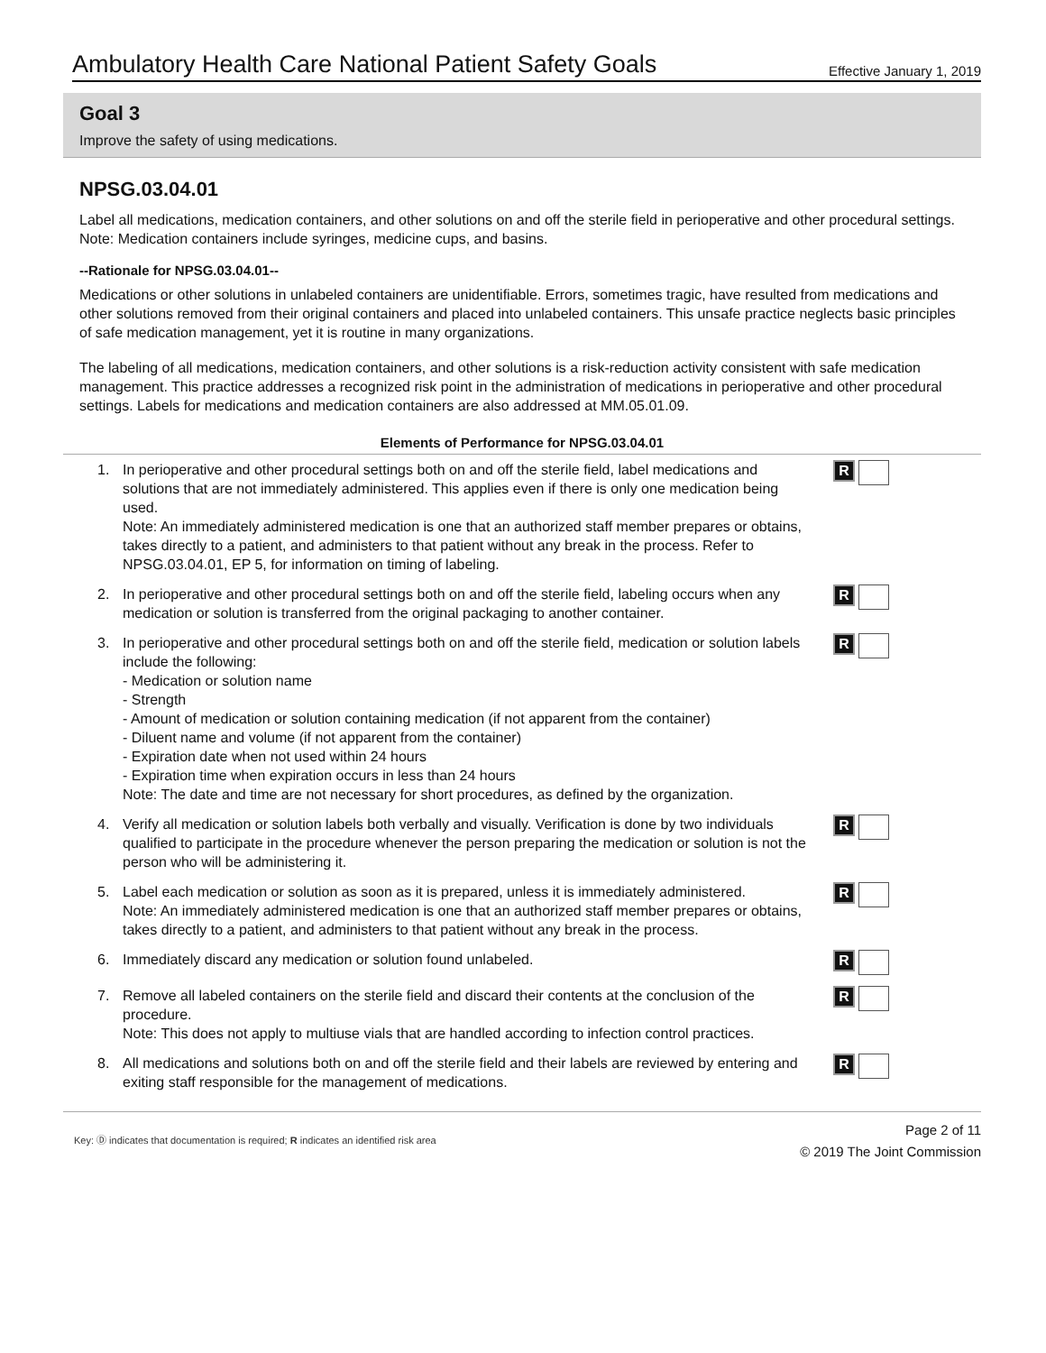Ambulatory Health Care National Patient Safety Goals Effective January 1, 2019
Goal 3
Improve the safety of using medications.
NPSG.03.04.01
Label all medications, medication containers, and other solutions on and off the sterile field in perioperative and other procedural settings.
Note: Medication containers include syringes, medicine cups, and basins.
--Rationale for NPSG.03.04.01--
Medications or other solutions in unlabeled containers are unidentifiable. Errors, sometimes tragic, have resulted from medications and other solutions removed from their original containers and placed into unlabeled containers. This unsafe practice neglects basic principles of safe medication management, yet it is routine in many organizations.
The labeling of all medications, medication containers, and other solutions is a risk-reduction activity consistent with safe medication management. This practice addresses a recognized risk point in the administration of medications in perioperative and other procedural settings. Labels for medications and medication containers are also addressed at MM.05.01.09.
Elements of Performance for NPSG.03.04.01
1. In perioperative and other procedural settings both on and off the sterile field, label medications and solutions that are not immediately administered. This applies even if there is only one medication being used.
Note: An immediately administered medication is one that an authorized staff member prepares or obtains, takes directly to a patient, and administers to that patient without any break in the process. Refer to NPSG.03.04.01, EP 5, for information on timing of labeling. R
2. In perioperative and other procedural settings both on and off the sterile field, labeling occurs when any medication or solution is transferred from the original packaging to another container. R
3. In perioperative and other procedural settings both on and off the sterile field, medication or solution labels include the following:
- Medication or solution name
- Strength
- Amount of medication or solution containing medication (if not apparent from the container)
- Diluent name and volume (if not apparent from the container)
- Expiration date when not used within 24 hours
- Expiration time when expiration occurs in less than 24 hours
Note: The date and time are not necessary for short procedures, as defined by the organization. R
4. Verify all medication or solution labels both verbally and visually. Verification is done by two individuals qualified to participate in the procedure whenever the person preparing the medication or solution is not the person who will be administering it. R
5. Label each medication or solution as soon as it is prepared, unless it is immediately administered.
Note: An immediately administered medication is one that an authorized staff member prepares or obtains, takes directly to a patient, and administers to that patient without any break in the process. R
6. Immediately discard any medication or solution found unlabeled. R
7. Remove all labeled containers on the sterile field and discard their contents at the conclusion of the procedure.
Note: This does not apply to multiuse vials that are handled according to infection control practices. R
8. All medications and solutions both on and off the sterile field and their labels are reviewed by entering and exiting staff responsible for the management of medications. R
Key: Ⓓ indicates that documentation is required; R indicates an identified risk area Page 2 of 11
© 2019 The Joint Commission